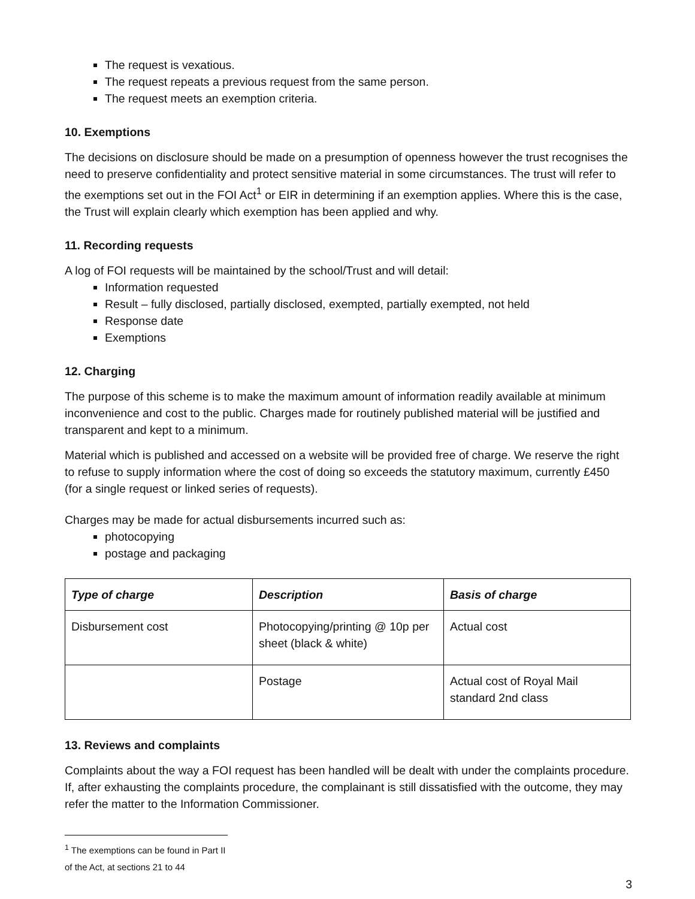The request is vexatious.
The request repeats a previous request from the same person.
The request meets an exemption criteria.
10. Exemptions
The decisions on disclosure should be made on a presumption of openness however the trust recognises the need to preserve confidentiality and protect sensitive material in some circumstances. The trust will refer to the exemptions set out in the FOI Act<sup>1</sup> or EIR in determining if an exemption applies. Where this is the case, the Trust will explain clearly which exemption has been applied and why.
11. Recording requests
A log of FOI requests will be maintained by the school/Trust and will detail:
Information requested
Result – fully disclosed, partially disclosed, exempted, partially exempted, not held
Response date
Exemptions
12. Charging
The purpose of this scheme is to make the maximum amount of information readily available at minimum inconvenience and cost to the public. Charges made for routinely published material will be justified and transparent and kept to a minimum.
Material which is published and accessed on a website will be provided free of charge. We reserve the right to refuse to supply information where the cost of doing so exceeds the statutory maximum, currently £450 (for a single request or linked series of requests).
Charges may be made for actual disbursements incurred such as:
photocopying
postage and packaging
| Type of charge | Description | Basis of charge |
| --- | --- | --- |
| Disbursement cost | Photocopying/printing @ 10p per sheet (black & white) | Actual cost |
| | Postage | Actual cost of Royal Mail standard 2nd class |
13. Reviews and complaints
Complaints about the way a FOI request has been handled will be dealt with under the complaints procedure. If, after exhausting the complaints procedure, the complainant is still dissatisfied with the outcome, they may refer the matter to the Information Commissioner.
<sup>1</sup> The exemptions can be found in Part II of the Act, at sections 21 to 44
3